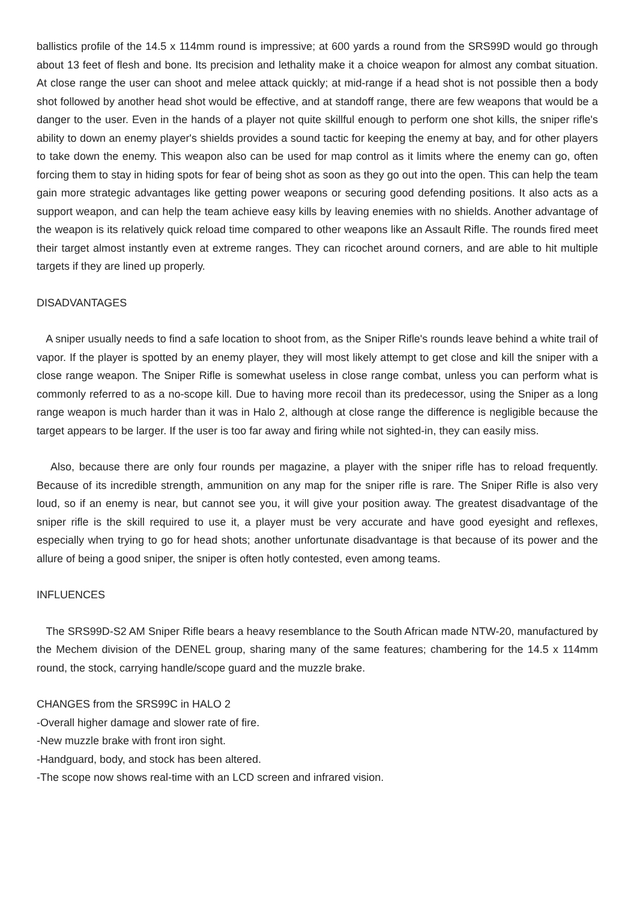ballistics profile of the 14.5 x 114mm round is impressive; at 600 yards a round from the SRS99D would go through about 13 feet of flesh and bone. Its precision and lethality make it a choice weapon for almost any combat situation. At close range the user can shoot and melee attack quickly; at mid-range if a head shot is not possible then a body shot followed by another head shot would be effective, and at standoff range, there are few weapons that would be a danger to the user. Even in the hands of a player not quite skillful enough to perform one shot kills, the sniper rifle's ability to down an enemy player's shields provides a sound tactic for keeping the enemy at bay, and for other players to take down the enemy. This weapon also can be used for map control as it limits where the enemy can go, often forcing them to stay in hiding spots for fear of being shot as soon as they go out into the open. This can help the team gain more strategic advantages like getting power weapons or securing good defending positions. It also acts as a support weapon, and can help the team achieve easy kills by leaving enemies with no shields. Another advantage of the weapon is its relatively quick reload time compared to other weapons like an Assault Rifle. The rounds fired meet their target almost instantly even at extreme ranges. They can ricochet around corners, and are able to hit multiple targets if they are lined up properly.
DISADVANTAGES
A sniper usually needs to find a safe location to shoot from, as the Sniper Rifle's rounds leave behind a white trail of vapor. If the player is spotted by an enemy player, they will most likely attempt to get close and kill the sniper with a close range weapon. The Sniper Rifle is somewhat useless in close range combat, unless you can perform what is commonly referred to as a no-scope kill. Due to having more recoil than its predecessor, using the Sniper as a long range weapon is much harder than it was in Halo 2, although at close range the difference is negligible because the target appears to be larger. If the user is too far away and firing while not sighted-in, they can easily miss.
Also, because there are only four rounds per magazine, a player with the sniper rifle has to reload frequently. Because of its incredible strength, ammunition on any map for the sniper rifle is rare. The Sniper Rifle is also very loud, so if an enemy is near, but cannot see you, it will give your position away. The greatest disadvantage of the sniper rifle is the skill required to use it, a player must be very accurate and have good eyesight and reflexes, especially when trying to go for head shots; another unfortunate disadvantage is that because of its power and the allure of being a good sniper, the sniper is often hotly contested, even among teams.
INFLUENCES
The SRS99D-S2 AM Sniper Rifle bears a heavy resemblance to the South African made NTW-20, manufactured by the Mechem division of the DENEL group, sharing many of the same features; chambering for the 14.5 x 114mm round, the stock, carrying handle/scope guard and the muzzle brake.
CHANGES from the SRS99C in HALO 2
-Overall higher damage and slower rate of fire.
-New muzzle brake with front iron sight.
-Handguard, body, and stock has been altered.
-The scope now shows real-time with an LCD screen and infrared vision.